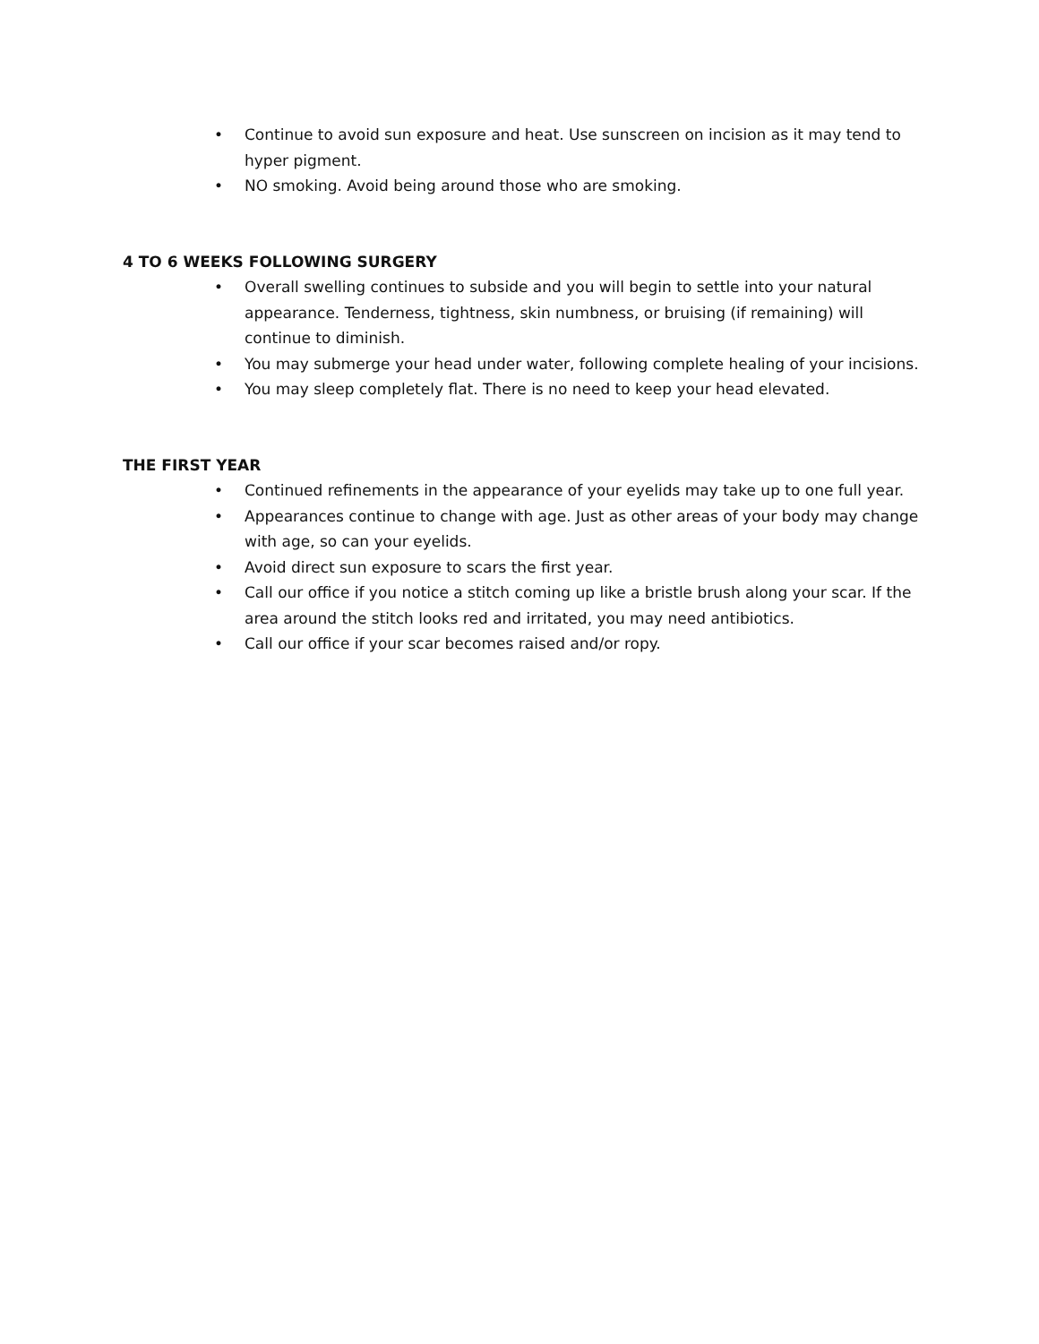• Continue to avoid sun exposure and heat. Use sunscreen on incision as it may tend to hyper pigment.
• NO smoking. Avoid being around those who are smoking.
4 TO 6 WEEKS FOLLOWING SURGERY
• Overall swelling continues to subside and you will begin to settle into your natural appearance. Tenderness, tightness, skin numbness, or bruising (if remaining) will continue to diminish.
• You may submerge your head under water, following complete healing of your incisions.
• You may sleep completely flat. There is no need to keep your head elevated.
THE FIRST YEAR
• Continued refinements in the appearance of your eyelids may take up to one full year.
• Appearances continue to change with age. Just as other areas of your body may change with age, so can your eyelids.
• Avoid direct sun exposure to scars the first year.
• Call our office if you notice a stitch coming up like a bristle brush along your scar. If the area around the stitch looks red and irritated, you may need antibiotics.
• Call our office if your scar becomes raised and/or ropy.